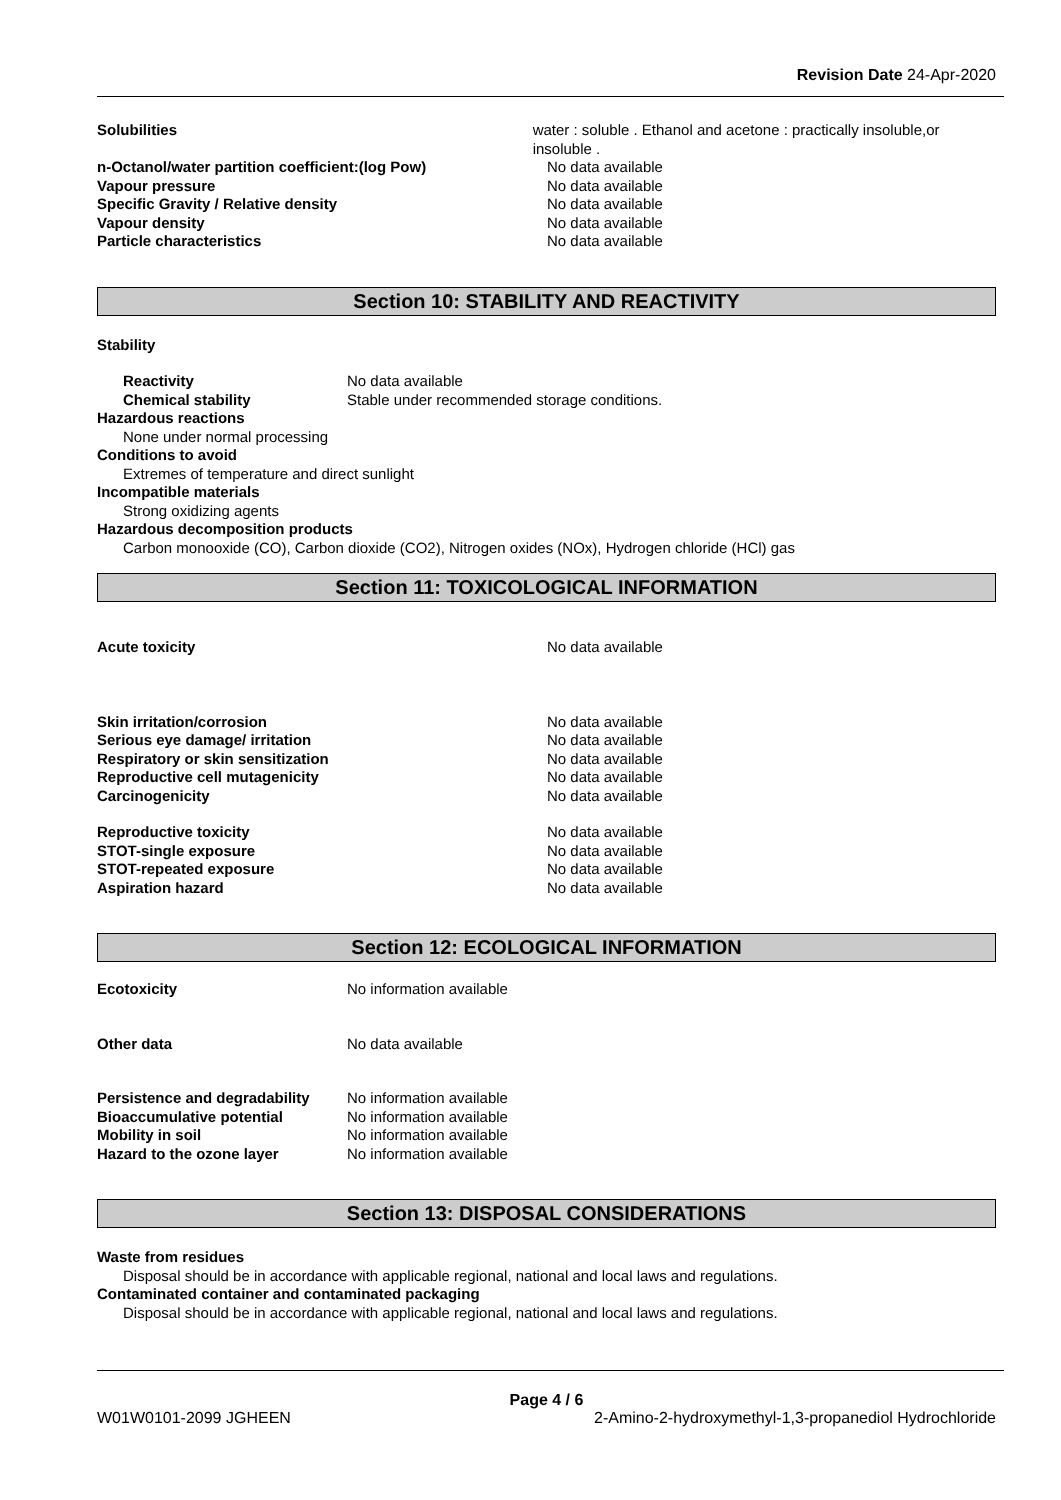Revision Date 24-Apr-2020
Solubilities water : soluble . Ethanol and acetone : practically insoluble,or insoluble .
n-Octanol/water partition coefficient:(log Pow) No data available
Vapour pressure No data available
Specific Gravity / Relative density No data available
Vapour density No data available
Particle characteristics No data available
Section 10: STABILITY AND REACTIVITY
Stability
Reactivity No data available
Chemical stability Stable under recommended storage conditions.
Hazardous reactions
None under normal processing
Conditions to avoid
Extremes of temperature and direct sunlight
Incompatible materials
Strong oxidizing agents
Hazardous decomposition products
Carbon monooxide (CO), Carbon dioxide (CO2), Nitrogen oxides (NOx), Hydrogen chloride (HCl) gas
Section 11: TOXICOLOGICAL INFORMATION
Acute toxicity No data available
Skin irritation/corrosion No data available
Serious eye damage/ irritation No data available
Respiratory or skin sensitization No data available
Reproductive cell mutagenicity No data available
Carcinogenicity No data available
Reproductive toxicity No data available
STOT-single exposure No data available
STOT-repeated exposure No data available
Aspiration hazard No data available
Section 12: ECOLOGICAL INFORMATION
Ecotoxicity No information available
Other data No data available
Persistence and degradability
No information available
Bioaccumulative potential No information available
Mobility in soil No information available
Hazard to the ozone layer No information available
Section 13: DISPOSAL CONSIDERATIONS
Waste from residues
Disposal should be in accordance with applicable regional, national and local laws and regulations.
Contaminated container and contaminated packaging
Disposal should be in accordance with applicable regional, national and local laws and regulations.
Page 4 / 6
W01W0101-2099 JGHEEN 2-Amino-2-hydroxymethyl-1,3-propanediol Hydrochloride